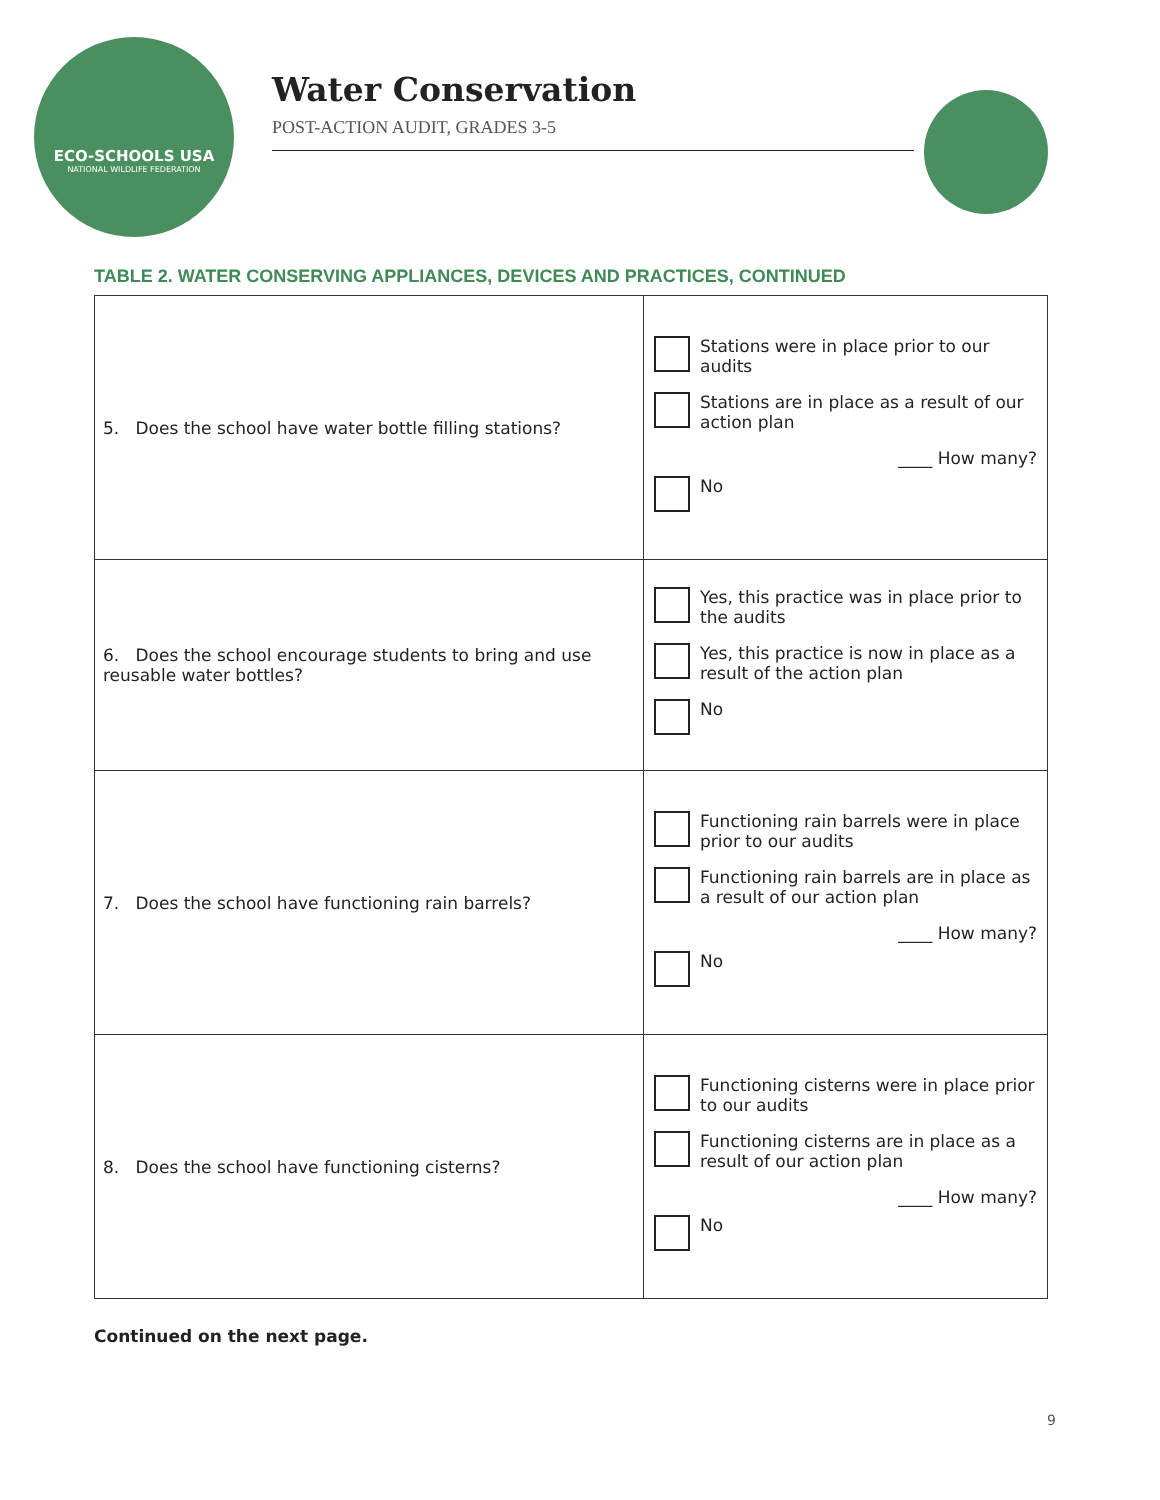ECO-SCHOOLS USA
NATIONAL WILDLIFE FEDERATION
Water Conservation
POST-ACTION AUDIT, GRADES 3-5
TABLE 2. WATER CONSERVING APPLIANCES, DEVICES AND PRACTICES, CONTINUED
| 5. Does the school have water bottle filling stations? | Stations were in place prior to our audits Stations are in place as a result of our action plan ____ How many? No |
| 6. Does the school encourage students to bring and use reusable water bottles? | Yes, this practice was in place prior to the audits Yes, this practice is now in place as a result of the action plan No |
| 7. Does the school have functioning rain barrels? | Functioning rain barrels were in place prior to our audits Functioning rain barrels are in place as a result of our action plan ____ How many? No |
| 8. Does the school have functioning cisterns? | Functioning cisterns were in place prior to our audits Functioning cisterns are in place as a result of our action plan ____ How many? No |
Continued on the next page.
9